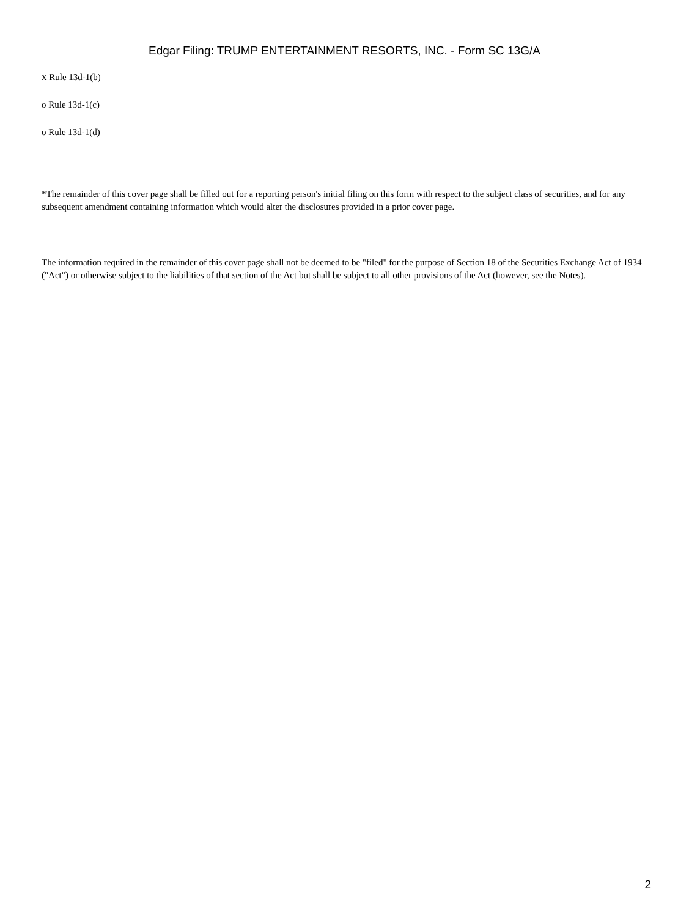Edgar Filing: TRUMP ENTERTAINMENT RESORTS, INC. - Form SC 13G/A
x Rule 13d-1(b)
o Rule 13d-1(c)
o Rule 13d-1(d)
*The remainder of this cover page shall be filled out for a reporting person's initial filing on this form with respect to the subject class of securities, and for any subsequent amendment containing information which would alter the disclosures provided in a prior cover page.
The information required in the remainder of this cover page shall not be deemed to be "filed" for the purpose of Section 18 of the Securities Exchange Act of 1934 ("Act") or otherwise subject to the liabilities of that section of the Act but shall be subject to all other provisions of the Act (however, see the Notes).
2